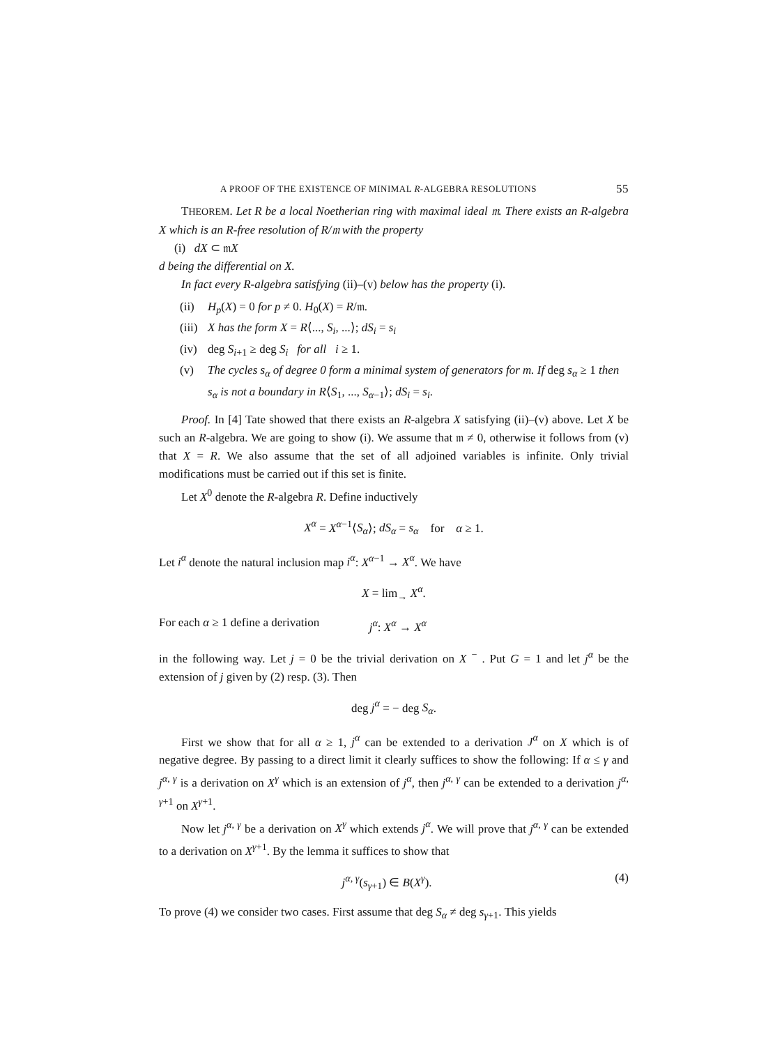A PROOF OF THE EXISTENCE OF MINIMAL R-ALGEBRA RESOLUTIONS 55
THEOREM. Let R be a local Noetherian ring with maximal ideal 𝔪. There exists an R-algebra X which is an R-free resolution of R/𝔪 with the property
(i) dX ⊂ 𝔪X
d being the differential on X.
In fact every R-algebra satisfying (ii)–(v) below has the property (i).
(ii) H<sub>p</sub>(X) = 0 for p ≠ 0. H<sub>0</sub>(X) = R/𝔪.
(iii) X has the form X = R⟨..., S<sub>i</sub>, ...⟩; dS<sub>i</sub> = s<sub>i</sub>
(iv) deg S<sub>i+1</sub> ≥ deg S<sub>i</sub> for all i ≥ 1.
(v) The cycles s<sub>α</sub> of degree 0 form a minimal system of generators for m. If deg s<sub>α</sub> ≥ 1 then s<sub>α</sub> is not a boundary in R⟨S<sub>1</sub>, ..., S<sub>α−1</sub>⟩; dS<sub>i</sub> = s<sub>i</sub>.
Proof. In [4] Tate showed that there exists an R-algebra X satisfying (ii)–(v) above. Let X be such an R-algebra. We are going to show (i). We assume that 𝔪 ≠ 0, otherwise it follows from (v) that X = R. We also assume that the set of all adjoined variables is infinite. Only trivial modifications must be carried out if this set is finite.
Let X<sup>0</sup> denote the R-algebra R. Define inductively
X<sup>α</sup> = X<sup>α−1</sup>⟨S<sub>α</sub>⟩; dS<sub>α</sub> = s<sub>α</sub> for α ≥ 1.
Let i<sup>α</sup> denote the natural inclusion map i<sup>α</sup>: X<sup>α−1</sup> → X<sup>α</sup>. We have
X = lim<sub>→</sub> X<sup>α</sup>.
For each α ≥ 1 define a derivation j<sup>α</sup>: X<sup>α</sup> → X<sup>α</sup>
in the following way. Let j = 0 be the trivial derivation on X <sup>−</sup> . Put G = 1 and let j<sup>α</sup> be the extension of j given by (2) resp. (3). Then
deg j<sup>α</sup> = − deg S<sub>α</sub>.
First we show that for all α ≥ 1, j<sup>α</sup> can be extended to a derivation J<sup>α</sup> on X which is of negative degree. By passing to a direct limit it clearly suffices to show the following: If α ≤ γ and j<sup>α, γ</sup> is a derivation on X<sup>γ</sup> which is an extension of j<sup>α</sup>, then j<sup>α, γ</sup> can be extended to a derivation j<sup>α, γ+1</sup> on X<sup>γ+1</sup>.
Now let j<sup>α, γ</sup> be a derivation on X<sup>γ</sup> which extends j<sup>α</sup>. We will prove that j<sup>α, γ</sup> can be extended to a derivation on X<sup>γ+1</sup>. By the lemma it suffices to show that
j<sup>α, γ</sup>(s<sub>γ+1</sub>) ∈ B(X<sup>γ</sup>). (4)
To prove (4) we consider two cases. First assume that deg S<sub>α</sub> ≠ deg s<sub>γ+1</sub>. This yields